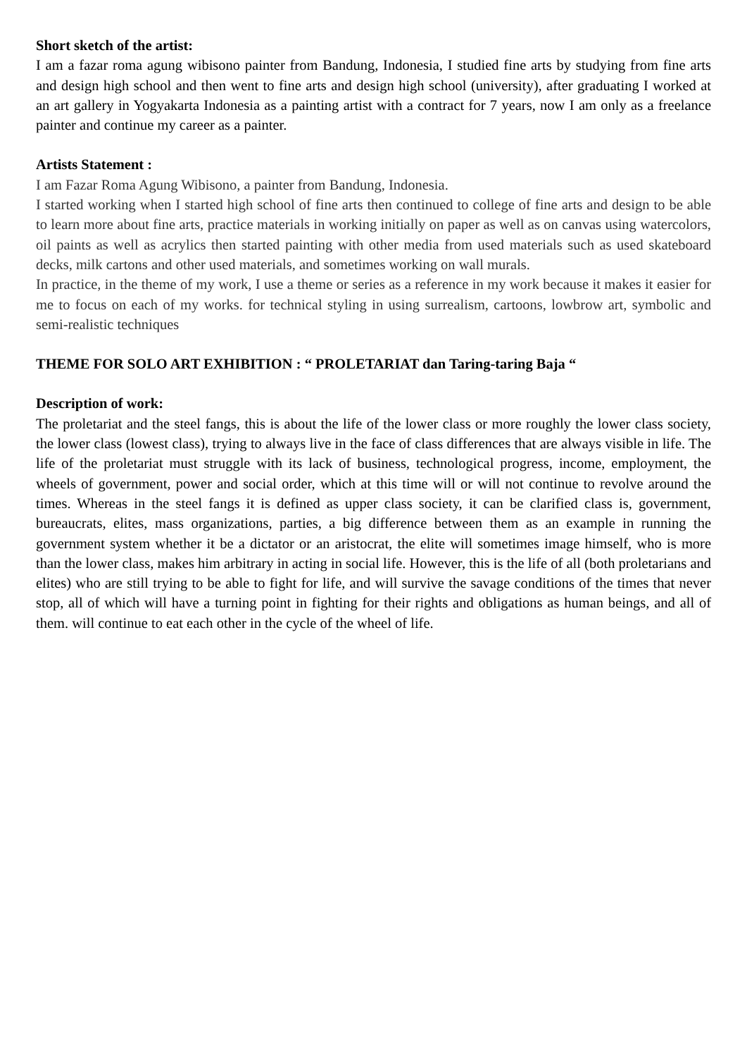Short sketch of the artist:
I am a fazar roma agung wibisono painter from Bandung, Indonesia, I studied fine arts by studying from fine arts and design high school and then went to fine arts and design high school (university), after graduating I worked at an art gallery in Yogyakarta Indonesia as a painting artist with a contract for 7 years, now I am only as a freelance painter and continue my career as a painter.
Artists Statement :
I am Fazar Roma Agung Wibisono, a painter from Bandung, Indonesia.
I started working when I started high school of fine arts then continued to college of fine arts and design to be able to learn more about fine arts, practice materials in working initially on paper as well as on canvas using watercolors, oil paints as well as acrylics then started painting with other media from used materials such as used skateboard decks, milk cartons and other used materials, and sometimes working on wall murals.
In practice, in the theme of my work, I use a theme or series as a reference in my work because it makes it easier for me to focus on each of my works. for technical styling in using surrealism, cartoons, lowbrow art, symbolic and semi-realistic techniques
THEME FOR SOLO ART EXHIBITION : “ PROLETARIAT dan Taring-taring Baja “
Description of work:
The proletariat and the steel fangs, this is about the life of the lower class or more roughly the lower class society, the lower class (lowest class), trying to always live in the face of class differences that are always visible in life. The life of the proletariat must struggle with its lack of business, technological progress, income, employment, the wheels of government, power and social order, which at this time will or will not continue to revolve around the times. Whereas in the steel fangs it is defined as upper class society, it can be clarified class is, government, bureaucrats, elites, mass organizations, parties, a big difference between them as an example in running the government system whether it be a dictator or an aristocrat, the elite will sometimes image himself, who is more than the lower class, makes him arbitrary in acting in social life. However, this is the life of all (both proletarians and elites) who are still trying to be able to fight for life, and will survive the savage conditions of the times that never stop, all of which will have a turning point in fighting for their rights and obligations as human beings, and all of them. will continue to eat each other in the cycle of the wheel of life.